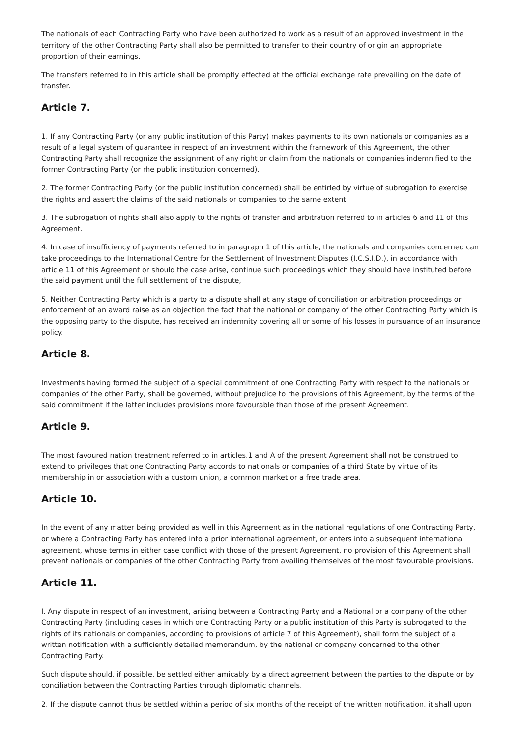The nationals of each Contracting Party who have been authorized to work as a result of an approved investment in the territory of the other Contracting Party shall also be permitted to transfer to their country of origin an appropriate proportion of their earnings.
The transfers referred to in this article shall be promptly effected at the official exchange rate prevailing on the date of transfer.
Article 7.
1. If any Contracting Party (or any public institution of this Party) makes payments to its own nationals or companies as a result of a legal system of guarantee in respect of an investment within the framework of this Agreement, the other Contracting Party shall recognize the assignment of any right or claim from the nationals or companies indemnified to the former Contracting Party (or rhe public institution concerned).
2. The former Contracting Party (or the public institution concerned) shall be entirled by virtue of subrogation to exercise the rights and assert the claims of the said nationals or companies to the same extent.
3. The subrogation of rights shall also apply to the rights of transfer and arbitration referred to in articles 6 and 11 of this Agreement.
4. In case of insufficiency of payments referred to in paragraph 1 of this article, the nationals and companies concerned can take proceedings to rhe International Centre for the Settlement of Investment Disputes (I.C.S.I.D.), in accordance with article 11 of this Agreement or should the case arise, continue such proceedings which they should have instituted before the said payment until the full settlement of the dispute,
5. Neither Contracting Party which is a party to a dispute shall at any stage of conciliation or arbitration proceedings or enforcement of an award raise as an objection the fact that the national or company of the other Contracting Party which is the opposing party to the dispute, has received an indemnity covering all or some of his losses in pursuance of an insurance policy.
Article 8.
Investments having formed the subject of a special commitment of one Contracting Party with respect to the nationals or companies of the other Party, shall be governed, without prejudice to rhe provisions of this Agreement, by the terms of the said commitment if the latter includes provisions more favourable than those of rhe present Agreement.
Article 9.
The most favoured nation treatment referred to in articles.1 and A of the present Agreement shall not be construed to extend to privileges that one Contracting Party accords to nationals or companies of a third State by virtue of its membership in or association with a custom union, a common market or a free trade area.
Article 10.
In the event of any matter being provided as well in this Agreement as in the national regulations of one Contracting Party, or where a Contracting Party has entered into a prior international agreement, or enters into a subsequent international agreement, whose terms in either case conflict with those of the present Agreement, no provision of this Agreement shall prevent nationals or companies of the other Contracting Party from availing themselves of the most favourable provisions.
Article 11.
I. Any dispute in respect of an investment, arising between a Contracting Party and a National or a company of the other Contracting Party (including cases in which one Contracting Party or a public institution of this Party is subrogated to the rights of its nationals or companies, according to provisions of article 7 of this Agreement), shall form the subject of a written notification with a sufficiently detailed memorandum, by the national or company concerned to the other Contracting Party.
Such dispute should, if possible, be settled either amicably by a direct agreement between the parties to the dispute or by conciliation between the Contracting Parties through diplomatic channels.
2. If the dispute cannot thus be settled within a period of six months of the receipt of the written notification, it shall upon